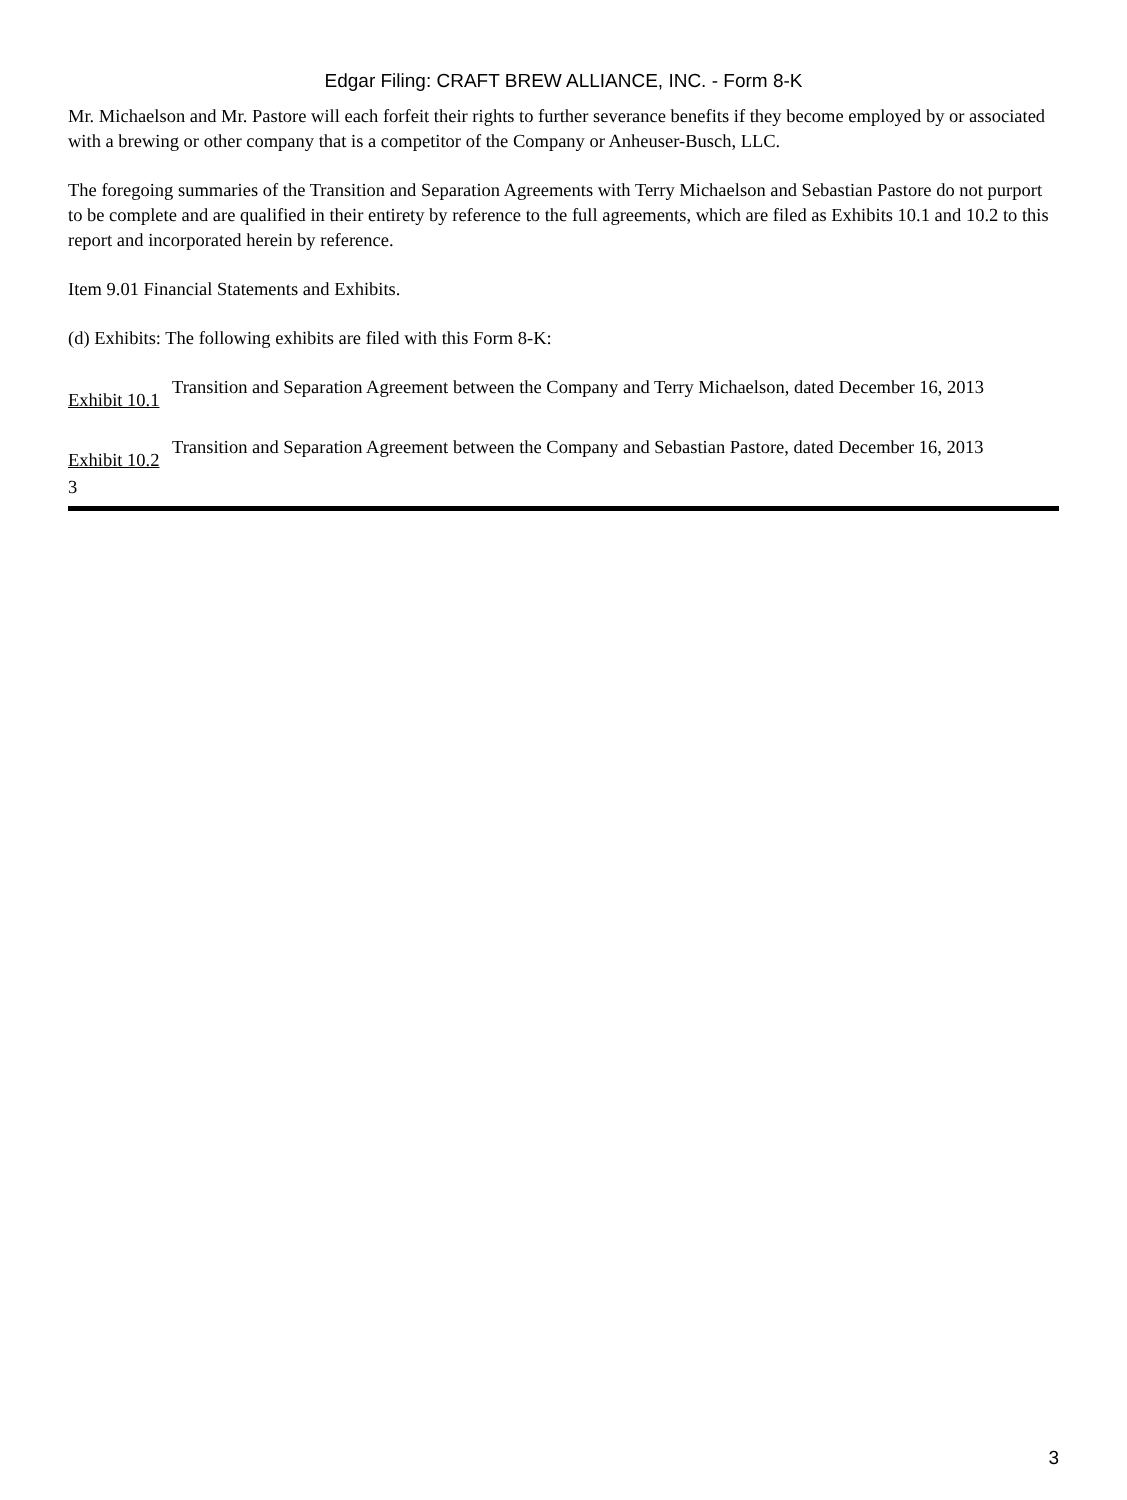Edgar Filing: CRAFT BREW ALLIANCE, INC. - Form 8-K
Mr. Michaelson and Mr. Pastore will each forfeit their rights to further severance benefits if they become employed by or associated with a brewing or other company that is a competitor of the Company or Anheuser-Busch, LLC.
The foregoing summaries of the Transition and Separation Agreements with Terry Michaelson and Sebastian Pastore do not purport to be complete and are qualified in their entirety by reference to the full agreements, which are filed as Exhibits 10.1 and 10.2 to this report and incorporated herein by reference.
Item 9.01 Financial Statements and Exhibits.
(d) Exhibits: The following exhibits are filed with this Form 8-K:
Exhibit 10.1
Transition and Separation Agreement between the Company and Terry Michaelson, dated December 16, 2013
Exhibit 10.2
Transition and Separation Agreement between the Company and Sebastian Pastore, dated December 16, 2013
3
3